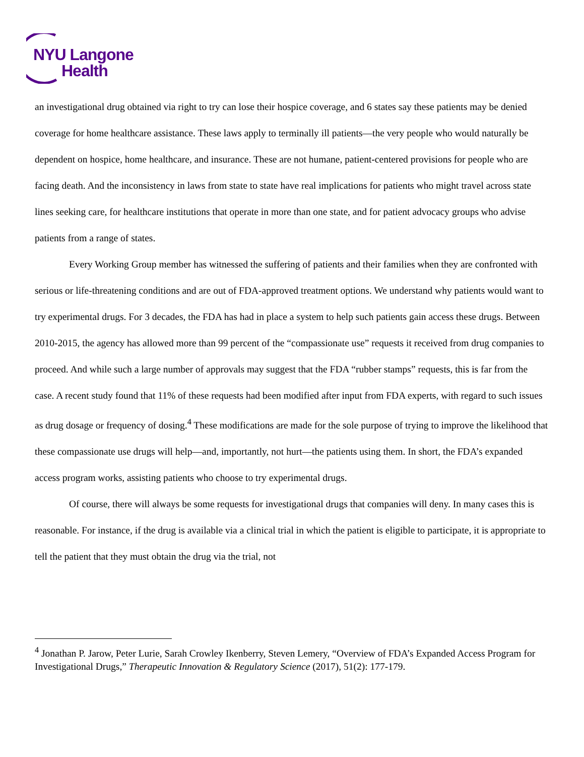NYU Langone
Health
an investigational drug obtained via right to try can lose their hospice coverage, and 6 states say these patients may be denied coverage for home healthcare assistance. These laws apply to terminally ill patients—the very people who would naturally be dependent on hospice, home healthcare, and insurance. These are not humane, patient-centered provisions for people who are facing death. And the inconsistency in laws from state to state have real implications for patients who might travel across state lines seeking care, for healthcare institutions that operate in more than one state, and for patient advocacy groups who advise patients from a range of states.
Every Working Group member has witnessed the suffering of patients and their families when they are confronted with serious or life-threatening conditions and are out of FDA-approved treatment options. We understand why patients would want to try experimental drugs. For 3 decades, the FDA has had in place a system to help such patients gain access these drugs. Between 2010-2015, the agency has allowed more than 99 percent of the “compassionate use” requests it received from drug companies to proceed. And while such a large number of approvals may suggest that the FDA “rubber stamps” requests, this is far from the case. A recent study found that 11% of these requests had been modified after input from FDA experts, with regard to such issues as drug dosage or frequency of dosing.<sup>4</sup> These modifications are made for the sole purpose of trying to improve the likelihood that these compassionate use drugs will help—and, importantly, not hurt—the patients using them. In short, the FDA’s expanded access program works, assisting patients who choose to try experimental drugs.
Of course, there will always be some requests for investigational drugs that companies will deny. In many cases this is reasonable. For instance, if the drug is available via a clinical trial in which the patient is eligible to participate, it is appropriate to tell the patient that they must obtain the drug via the trial, not
<sup>4</sup> Jonathan P. Jarow, Peter Lurie, Sarah Crowley Ikenberry, Steven Lemery, “Overview of FDA’s Expanded Access Program for Investigational Drugs,” Therapeutic Innovation & Regulatory Science (2017), 51(2): 177-179.